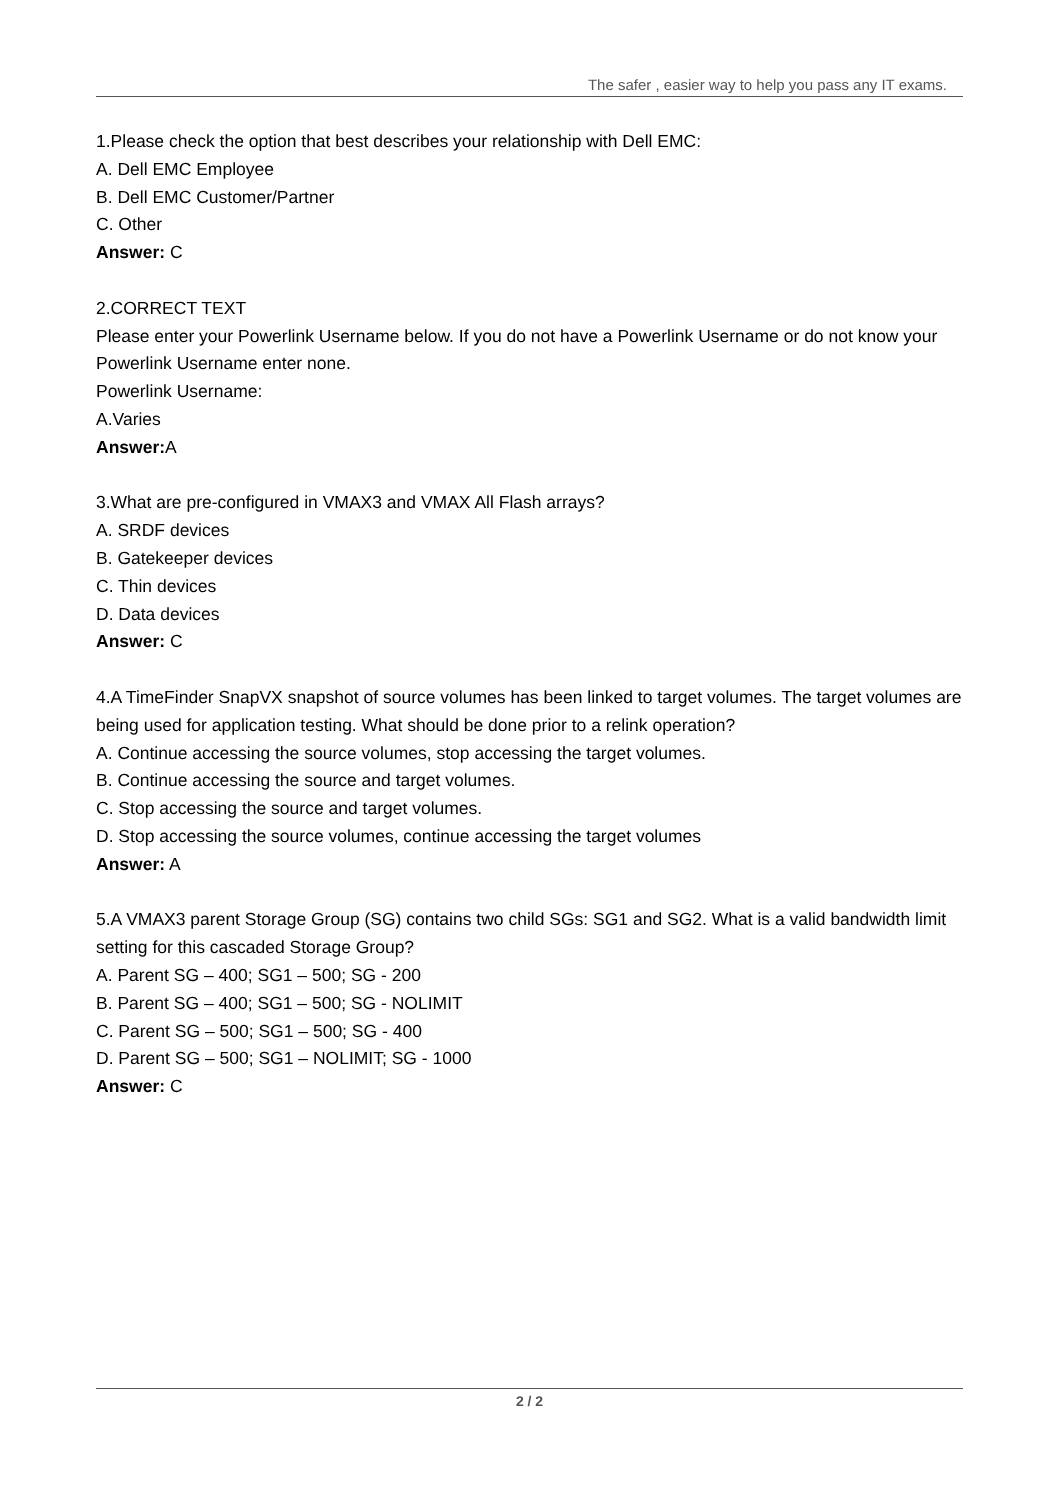The safer , easier way to help you pass any IT exams.
1.Please check the option that best describes your relationship with Dell EMC:
A. Dell EMC Employee
B. Dell EMC Customer/Partner
C. Other
Answer: C
2.CORRECT TEXT
Please enter your Powerlink Username below. If you do not have a Powerlink Username or do not know your Powerlink Username enter none.
Powerlink Username:
A.Varies
Answer: A
3.What are pre-configured in VMAX3 and VMAX All Flash arrays?
A. SRDF devices
B. Gatekeeper devices
C. Thin devices
D. Data devices
Answer: C
4.A TimeFinder SnapVX snapshot of source volumes has been linked to target volumes. The target volumes are being used for application testing. What should be done prior to a relink operation?
A. Continue accessing the source volumes, stop accessing the target volumes.
B. Continue accessing the source and target volumes.
C. Stop accessing the source and target volumes.
D. Stop accessing the source volumes, continue accessing the target volumes
Answer: A
5.A VMAX3 parent Storage Group (SG) contains two child SGs: SG1 and SG2. What is a valid bandwidth limit setting for this cascaded Storage Group?
A. Parent SG – 400; SG1 – 500; SG - 200
B. Parent SG – 400; SG1 – 500; SG - NOLIMIT
C. Parent SG – 500; SG1 – 500; SG - 400
D. Parent SG – 500; SG1 – NOLIMIT; SG - 1000
Answer: C
2 / 2